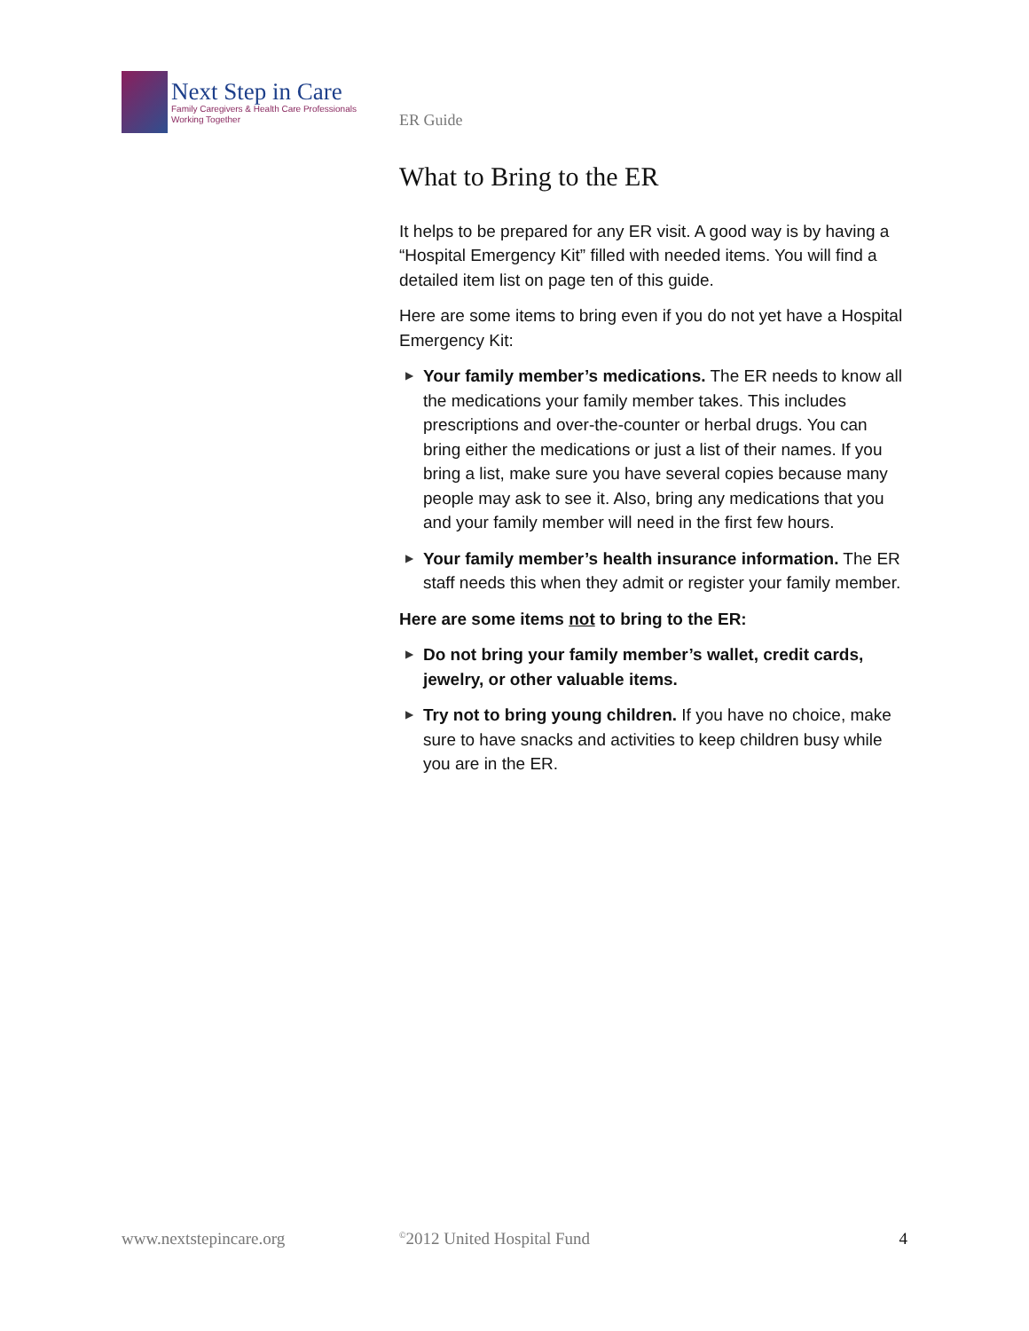Next Step in Care
Family Caregivers & Health Care Professionals
Working Together
ER Guide
What to Bring to the ER
It helps to be prepared for any ER visit. A good way is by having a “Hospital Emergency Kit” filled with needed items. You will find a detailed item list on page ten of this guide.
Here are some items to bring even if you do not yet have a Hospital Emergency Kit:
▶ Your family member’s medications. The ER needs to know all the medications your family member takes. This includes prescriptions and over-the-counter or herbal drugs. You can bring either the medications or just a list of their names. If you bring a list, make sure you have several copies because many people may ask to see it. Also, bring any medications that you and your family member will need in the first few hours.
▶ Your family member’s health insurance information. The ER staff needs this when they admit or register your family member.
Here are some items not to bring to the ER:
▶ Do not bring your family member’s wallet, credit cards, jewelry, or other valuable items.
▶ Try not to bring young children. If you have no choice, make sure to have snacks and activities to keep children busy while you are in the ER.
www.nextstepincare.org
<sup>©</sup>2012 United Hospital Fund 4